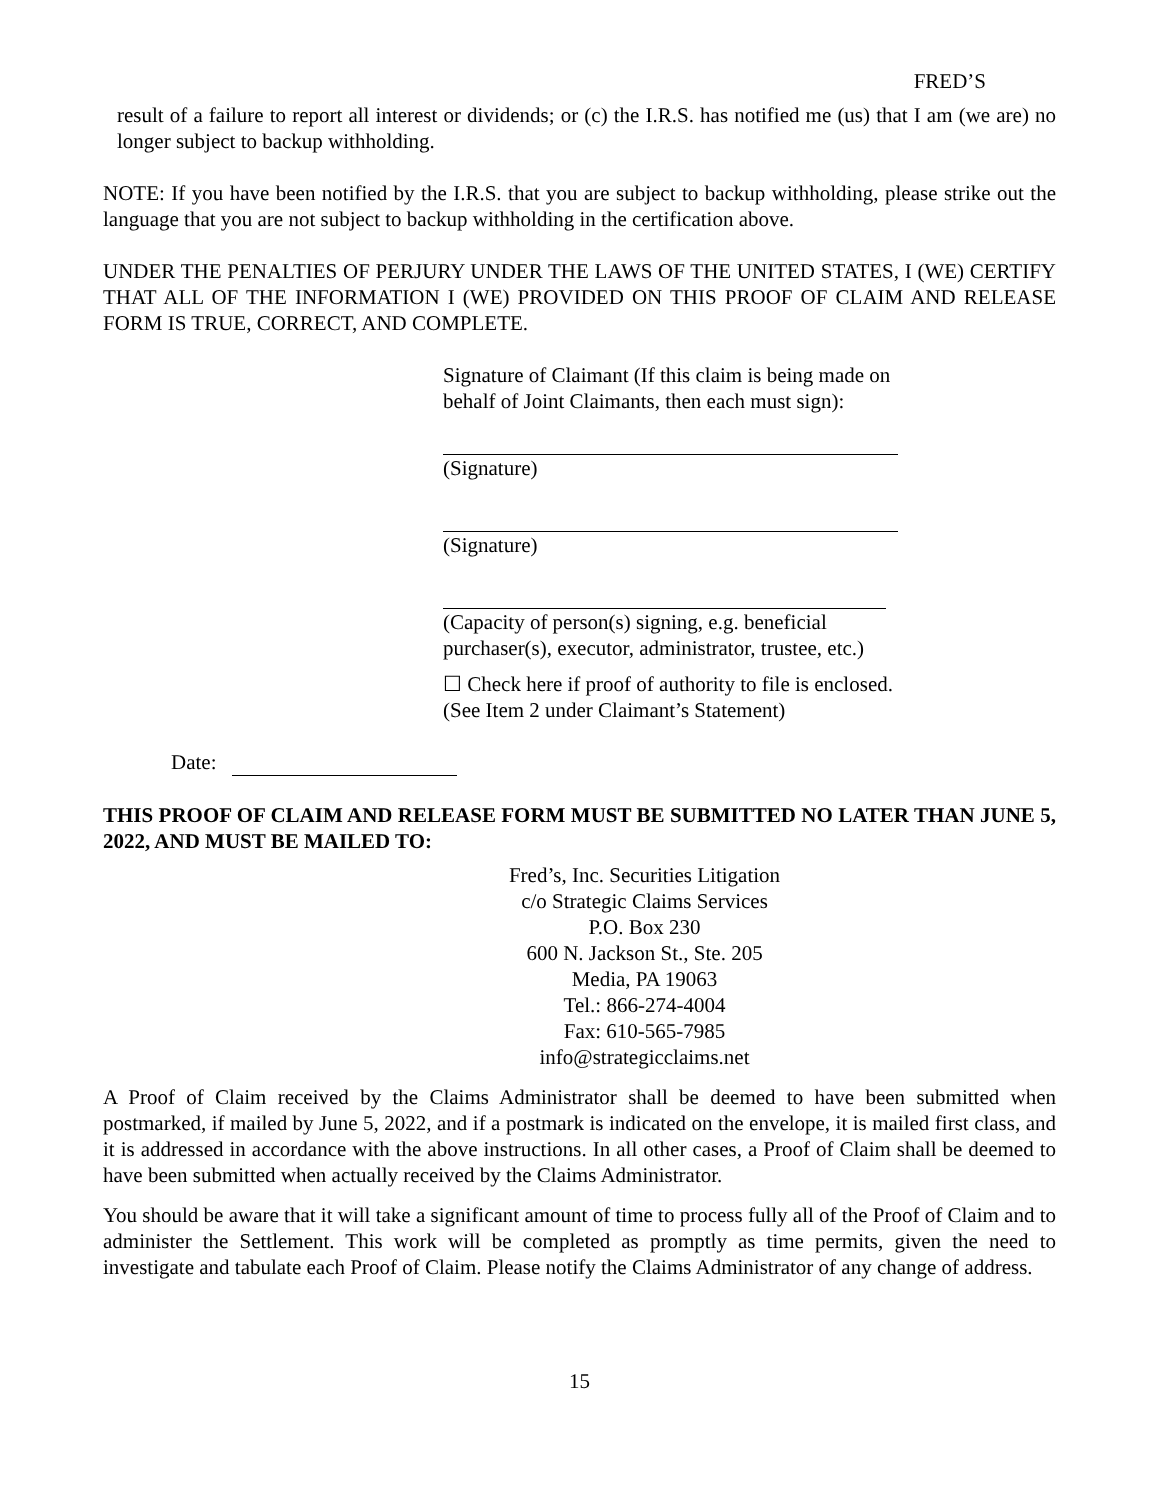FRED’S
result of a failure to report all interest or dividends; or (c) the I.R.S. has notified me (us) that I am (we are) no longer subject to backup withholding.
NOTE: If you have been notified by the I.R.S. that you are subject to backup withholding, please strike out the language that you are not subject to backup withholding in the certification above.
UNDER THE PENALTIES OF PERJURY UNDER THE LAWS OF THE UNITED STATES, I (WE) CERTIFY THAT ALL OF THE INFORMATION I (WE) PROVIDED ON THIS PROOF OF CLAIM AND RELEASE FORM IS TRUE, CORRECT, AND COMPLETE.
Signature of Claimant (If this claim is being made on behalf of Joint Claimants, then each must sign):
(Signature)
(Signature)
(Capacity of person(s) signing, e.g. beneficial purchaser(s), executor, administrator, trustee, etc.)
☐ Check here if proof of authority to file is enclosed. (See Item 2 under Claimant’s Statement)
Date:
THIS PROOF OF CLAIM AND RELEASE FORM MUST BE SUBMITTED NO LATER THAN JUNE 5, 2022, AND MUST BE MAILED TO:
Fred’s, Inc. Securities Litigation
c/o Strategic Claims Services
P.O. Box 230
600 N. Jackson St., Ste. 205
Media, PA 19063
Tel.: 866-274-4004
Fax: 610-565-7985
info@strategicclaims.net
A Proof of Claim received by the Claims Administrator shall be deemed to have been submitted when postmarked, if mailed by June 5, 2022, and if a postmark is indicated on the envelope, it is mailed first class, and it is addressed in accordance with the above instructions. In all other cases, a Proof of Claim shall be deemed to have been submitted when actually received by the Claims Administrator.
You should be aware that it will take a significant amount of time to process fully all of the Proof of Claim and to administer the Settlement. This work will be completed as promptly as time permits, given the need to investigate and tabulate each Proof of Claim. Please notify the Claims Administrator of any change of address.
15